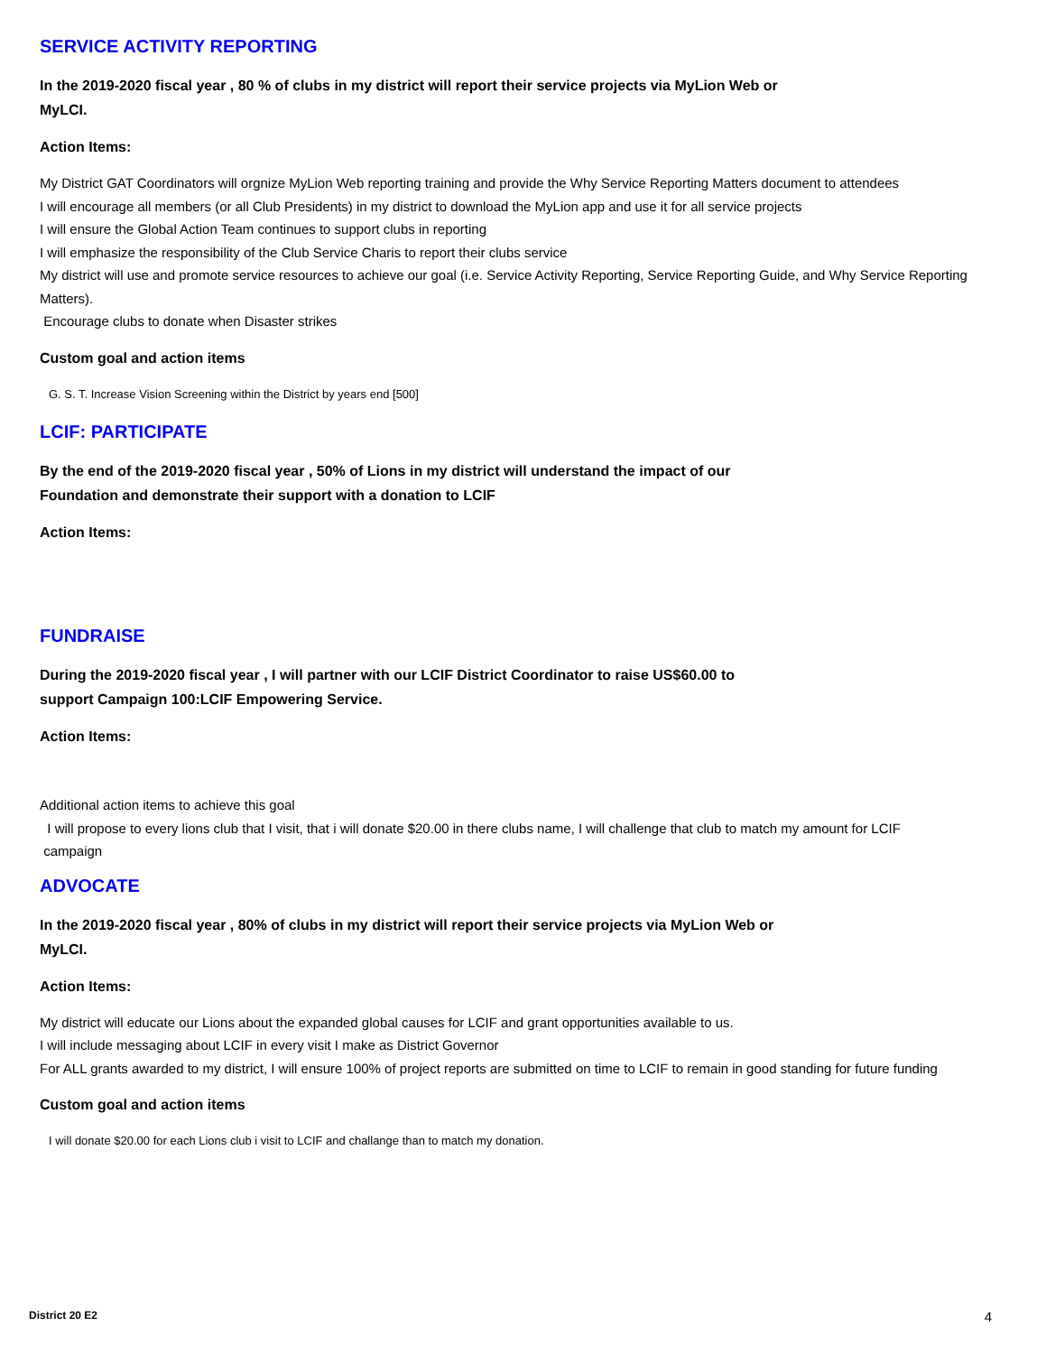SERVICE ACTIVITY REPORTING
In the 2019-2020 fiscal year , 80 % of clubs in my district will report their service projects via MyLion Web or MyLCI.
Action Items:
My District GAT Coordinators will orgnize MyLion Web reporting training and provide the Why Service Reporting Matters document to attendees
I will encourage all members (or all Club Presidents) in my district to download the MyLion app and use it for all service projects
I will ensure the Global Action Team continues to support clubs in reporting
I will emphasize the responsibility of the Club Service Charis to report their clubs service
My district will use and promote service resources to achieve our goal (i.e. Service Activity Reporting, Service Reporting Guide, and Why Service Reporting Matters).
Encourage clubs to donate when Disaster strikes
Custom goal and action items
G. S. T. Increase Vision Screening within the District by years end [500]
LCIF: PARTICIPATE
By the end of the 2019-2020 fiscal year , 50% of Lions in my district will understand the impact of our Foundation and demonstrate their support with a donation to LCIF
Action Items:
FUNDRAISE
During the 2019-2020 fiscal year , I will partner with our LCIF District Coordinator to raise US$60.00 to support Campaign 100:LCIF Empowering Service.
Action Items:
Additional action items to achieve this goal
I will propose to every lions club that I visit, that i will donate $20.00 in there clubs name, I will challenge that club to match my amount for LCIF
campaign
ADVOCATE
In the 2019-2020 fiscal year , 80% of clubs in my district will report their service projects via MyLion Web or MyLCI.
Action Items:
My district will educate our Lions about the expanded global causes for LCIF and grant opportunities available to us.
I will include messaging about LCIF in every visit I make as District Governor
For ALL grants awarded to my district, I will ensure 100% of project reports are submitted on time to LCIF to remain in good standing for future funding
Custom goal and action items
I will donate $20.00 for each Lions club i visit to LCIF and challange than to match my donation.
District 20 E2 4